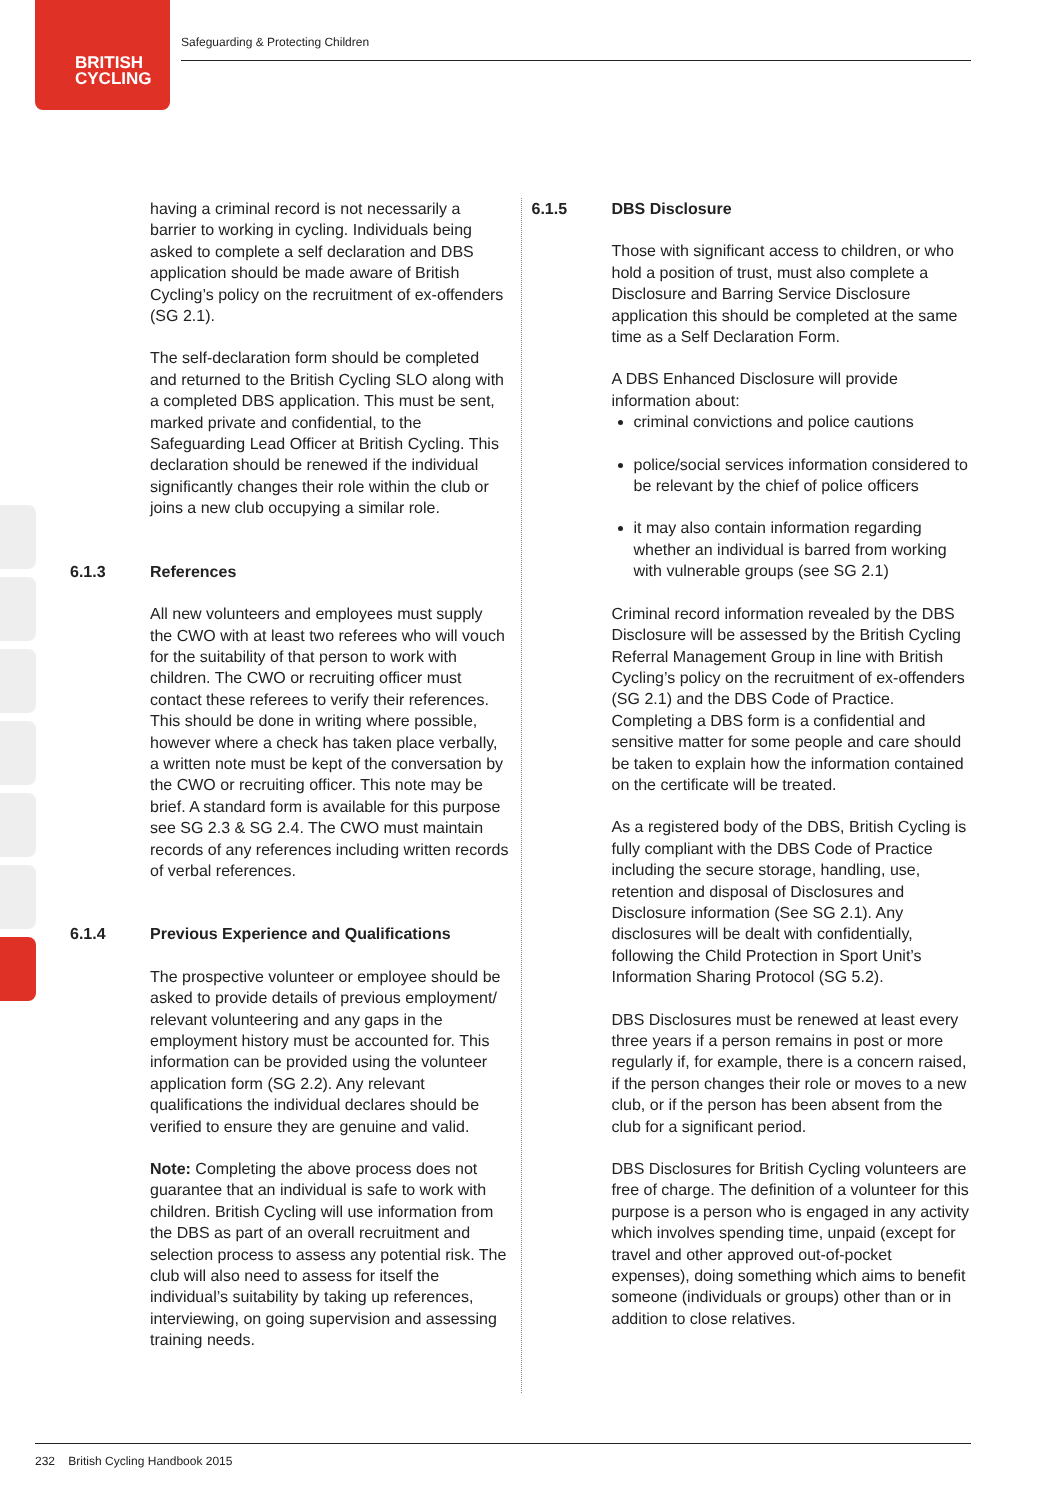BRITISH
CYCLING
Safeguarding & Protecting Children
having a criminal record is not necessarily a barrier to working in cycling. Individuals being asked to complete a self declaration and DBS application should be made aware of British Cycling’s policy on the recruitment of ex-offenders (SG 2.1).
The self-declaration form should be completed and returned to the British Cycling SLO along with a completed DBS application. This must be sent, marked private and confidential, to the Safeguarding Lead Officer at British Cycling. This declaration should be renewed if the individual significantly changes their role within the club or joins a new club occupying a similar role.
6.1.3 References
All new volunteers and employees must supply the CWO with at least two referees who will vouch for the suitability of that person to work with children. The CWO or recruiting officer must contact these referees to verify their references. This should be done in writing where possible, however where a check has taken place verbally, a written note must be kept of the conversation by the CWO or recruiting officer. This note may be brief. A standard form is available for this purpose see SG 2.3 & SG 2.4. The CWO must maintain records of any references including written records of verbal references.
6.1.4 Previous Experience and Qualifications
The prospective volunteer or employee should be asked to provide details of previous employment/ relevant volunteering and any gaps in the employment history must be accounted for. This information can be provided using the volunteer application form (SG 2.2). Any relevant qualifications the individual declares should be verified to ensure they are genuine and valid.
Note: Completing the above process does not guarantee that an individual is safe to work with children. British Cycling will use information from the DBS as part of an overall recruitment and selection process to assess any potential risk. The club will also need to assess for itself the individual’s suitability by taking up references, interviewing, on going supervision and assessing training needs.
6.1.5 DBS Disclosure
Those with significant access to children, or who hold a position of trust, must also complete a Disclosure and Barring Service Disclosure application this should be completed at the same time as a Self Declaration Form.
A DBS Enhanced Disclosure will provide information about:
criminal convictions and police cautions
police/social services information considered to be relevant by the chief of police officers
it may also contain information regarding whether an individual is barred from working with vulnerable groups (see SG 2.1)
Criminal record information revealed by the DBS Disclosure will be assessed by the British Cycling Referral Management Group in line with British Cycling’s policy on the recruitment of ex-offenders (SG 2.1) and the DBS Code of Practice. Completing a DBS form is a confidential and sensitive matter for some people and care should be taken to explain how the information contained on the certificate will be treated.
As a registered body of the DBS, British Cycling is fully compliant with the DBS Code of Practice including the secure storage, handling, use, retention and disposal of Disclosures and Disclosure information (See SG 2.1). Any disclosures will be dealt with confidentially, following the Child Protection in Sport Unit’s Information Sharing Protocol (SG 5.2).
DBS Disclosures must be renewed at least every three years if a person remains in post or more regularly if, for example, there is a concern raised, if the person changes their role or moves to a new club, or if the person has been absent from the club for a significant period.
DBS Disclosures for British Cycling volunteers are free of charge. The definition of a volunteer for this purpose is a person who is engaged in any activity which involves spending time, unpaid (except for travel and other approved out-of-pocket expenses), doing something which aims to benefit someone (individuals or groups) other than or in addition to close relatives.
232 British Cycling Handbook 2015